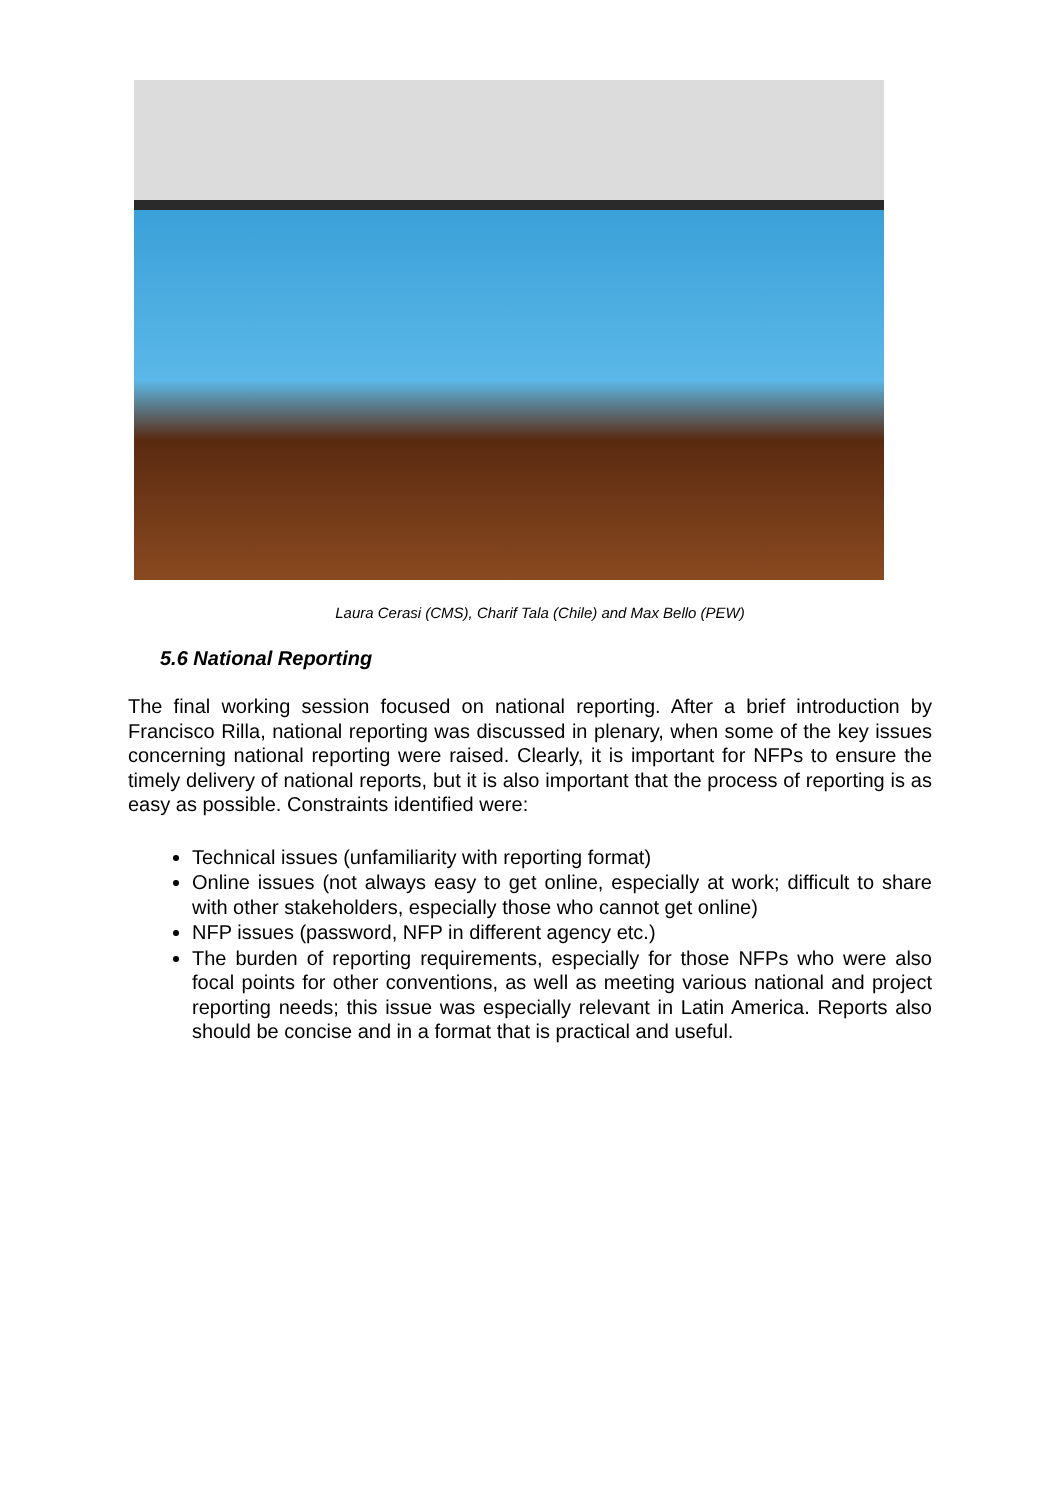Laura Cerasi (CMS), Charif Tala (Chile) and Max Bello (PEW)
5.6 National Reporting
The final working session focused on national reporting. After a brief introduction by Francisco Rilla, national reporting was discussed in plenary, when some of the key issues concerning national reporting were raised. Clearly, it is important for NFPs to ensure the timely delivery of national reports, but it is also important that the process of reporting is as easy as possible. Constraints identified were:
Technical issues (unfamiliarity with reporting format)
Online issues (not always easy to get online, especially at work; difficult to share with other stakeholders, especially those who cannot get online)
NFP issues (password, NFP in different agency etc.)
The burden of reporting requirements, especially for those NFPs who were also focal points for other conventions, as well as meeting various national and project reporting needs; this issue was especially relevant in Latin America. Reports also should be concise and in a format that is practical and useful.